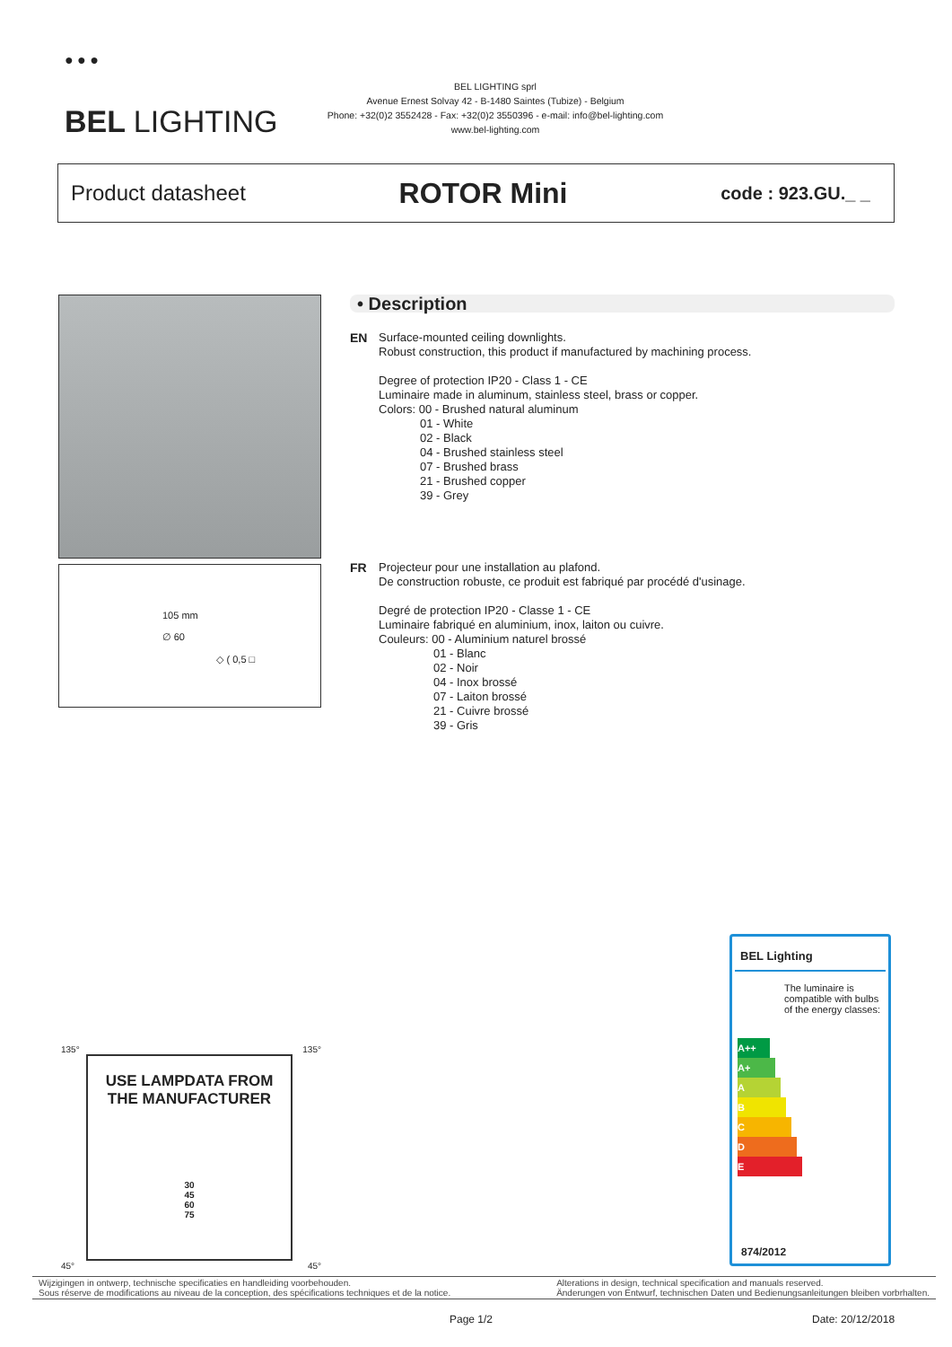● ● ●
BEL LIGHTING
BEL LIGHTING sprl
Avenue Ernest Solvay 42 - B-1480 Saintes (Tubize) - Belgium
Phone: +32(0)2 3552428 - Fax: +32(0)2 3550396 - e-mail: info@bel-lighting.com
www.bel-lighting.com
Product datasheet ROTOR Mini code : 923.GU._ _
105 mm
∅ 60
◇ ( 0,5 □
• Description
EN Surface-mounted ceiling downlights.
Robust construction, this product if manufactured by machining process.
Degree of protection IP20 - Class 1 - CE
Luminaire made in aluminum, stainless steel, brass or copper.
Colors: 00 - Brushed natural aluminum
01 - White
02 - Black
04 - Brushed stainless steel
07 - Brushed brass
21 - Brushed copper
39 - Grey
FR Projecteur pour une installation au plafond.
De construction robuste, ce produit est fabriqué par procédé d'usinage.
Degré de protection IP20 - Classe 1 - CE
Luminaire fabriqué en aluminium, inox, laiton ou cuivre.
Couleurs: 00 - Aluminium naturel brossé
01 - Blanc
02 - Noir
04 - Inox brossé
07 - Laiton brossé
21 - Cuivre brossé
39 - Gris
135° 135°
USE LAMPDATA FROM
THE MANUFACTURER
30
45
60
75
45° 45°
BEL Lighting
The luminaire is compatible with bulbs of the energy classes:
A++
A+
A
B
C
D
E
874/2012
Wijzigingen in ontwerp, technische specificaties en handleiding voorbehouden.
Sous réserve de modifications au niveau de la conception, des spécifications techniques et de la notice.
Alterations in design, technical specification and manuals reserved.
Änderungen von Entwurf, technischen Daten und Bedienungsanleitungen bleiben vorbrhalten.
Page 1/2 Date: 20/12/2018